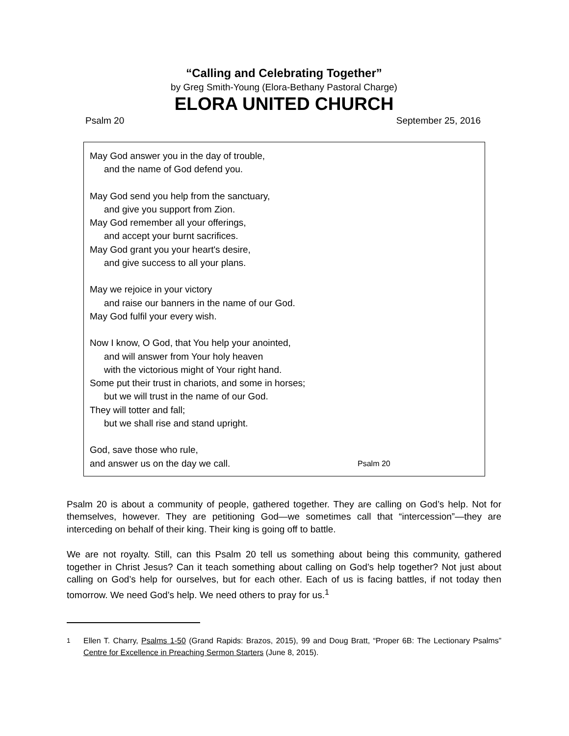“Calling and Celebrating Together”
by Greg Smith-Young (Elora-Bethany Pastoral Charge)
ELORA UNITED CHURCH
Psalm 20 September 25, 2016
May God answer you in the day of trouble,
and the name of God defend you.
May God send you help from the sanctuary,
and give you support from Zion.
May God remember all your offerings,
and accept your burnt sacrifices.
May God grant you your heart's desire,
and give success to all your plans.
May we rejoice in your victory
and raise our banners in the name of our God.
May God fulfil your every wish.
Now I know, O God, that You help your anointed,
and will answer from Your holy heaven
with the victorious might of Your right hand.
Some put their trust in chariots, and some in horses;
but we will trust in the name of our God.
They will totter and fall;
but we shall rise and stand upright.
God, save those who rule,
and answer us on the day we call. Psalm 20
Psalm 20 is about a community of people, gathered together. They are calling on God’s help. Not for themselves, however. They are petitioning God—we sometimes call that “intercession”—they are interceding on behalf of their king. Their king is going off to battle.
We are not royalty. Still, can this Psalm 20 tell us something about being this community, gathered together in Christ Jesus? Can it teach something about calling on God’s help together? Not just about calling on God’s help for ourselves, but for each other. Each of us is facing battles, if not today then tomorrow. We need God’s help. We need others to pray for us.<sup>1</sup>
<sup>1</sup> Ellen T. Charry, Psalms 1-50 (Grand Rapids: Brazos, 2015), 99 and Doug Bratt, “Proper 6B: The Lectionary Psalms” Centre for Excellence in Preaching Sermon Starters (June 8, 2015).